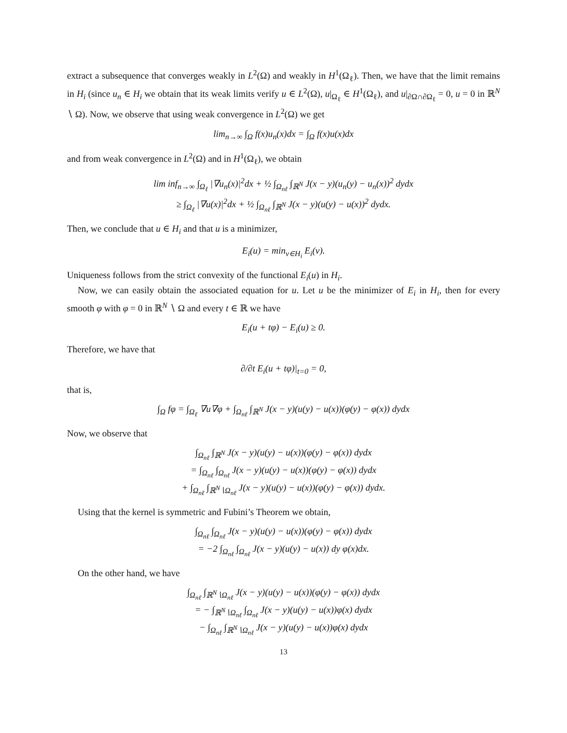extract a subsequence that converges weakly in L<sup>2</sup>(Ω) and weakly in H<sup>1</sup>(Ω<sub>ℓ</sub>). Then, we have that the limit remains in H<sub>i</sub> (since u<sub>n</sub> ∈ H<sub>i</sub> we obtain that its weak limits verify u ∈ L<sup>2</sup>(Ω), u|<sub>Ω<sub>ℓ</sub></sub> ∈ H<sup>1</sup>(Ω<sub>ℓ</sub>), and u|<sub>∂Ω∩∂Ω<sub>ℓ</sub></sub> = 0, u = 0 in ℝ<sup>N</sup> ∖ Ω). Now, we observe that using weak convergence in L<sup>2</sup>(Ω) we get
lim<sub>n→∞</sub> ∫<sub>Ω</sub> f(x)u<sub>n</sub>(x)dx = ∫<sub>Ω</sub> f(x)u(x)dx
and from weak convergence in L<sup>2</sup>(Ω) and in H<sup>1</sup>(Ω<sub>ℓ</sub>), we obtain
lim inf<sub>n→∞</sub> ∫<sub>Ω<sub>ℓ</sub></sub> |∇u<sub>n</sub>(x)|<sup>2</sup>dx + ½ ∫<sub>Ω<sub>nℓ</sub></sub> ∫<sub>ℝ<sup>N</sup></sub> J(x − y)(u<sub>n</sub>(y) − u<sub>n</sub>(x))<sup>2</sup> dydx
≥ ∫<sub>Ω<sub>ℓ</sub></sub> |∇u(x)|<sup>2</sup>dx + ½ ∫<sub>Ω<sub>nℓ</sub></sub> ∫<sub>ℝ<sup>N</sup></sub> J(x − y)(u(y) − u(x))<sup>2</sup> dydx.
Then, we conclude that u ∈ H<sub>i</sub> and that u is a minimizer,
E<sub>i</sub>(u) = min<sub>v∈H<sub>i</sub></sub> E<sub>i</sub>(v).
Uniqueness follows from the strict convexity of the functional E<sub>i</sub>(u) in H<sub>i</sub>.
Now, we can easily obtain the associated equation for u. Let u be the minimizer of E<sub>i</sub> in H<sub>i</sub>, then for every smooth φ with φ = 0 in ℝ<sup>N</sup> ∖ Ω and every t ∈ ℝ we have
E<sub>i</sub>(u + tφ) − E<sub>i</sub>(u) ≥ 0.
Therefore, we have that
∂/∂t E<sub>i</sub>(u + tφ)|<sub>t=0</sub> = 0,
that is,
∫<sub>Ω</sub> fφ = ∫<sub>Ω<sub>ℓ</sub></sub> ∇u∇φ + ∫<sub>Ω<sub>nℓ</sub></sub> ∫<sub>ℝ<sup>N</sup></sub> J(x − y)(u(y) − u(x))(φ(y) − φ(x)) dydx
Now, we observe that
∫<sub>Ω<sub>nℓ</sub></sub> ∫<sub>ℝ<sup>N</sup></sub> J(x − y)(u(y) − u(x))(φ(y) − φ(x)) dydx
= ∫<sub>Ω<sub>nℓ</sub></sub> ∫<sub>Ω<sub>nℓ</sub></sub> J(x − y)(u(y) − u(x))(φ(y) − φ(x)) dydx
+ ∫<sub>Ω<sub>nℓ</sub></sub> ∫<sub>ℝ<sup>N</sup>∖Ω<sub>nℓ</sub></sub> J(x − y)(u(y) − u(x))(φ(y) − φ(x)) dydx.
Using that the kernel is symmetric and Fubini’s Theorem we obtain,
∫<sub>Ω<sub>nℓ</sub></sub> ∫<sub>Ω<sub>nℓ</sub></sub> J(x − y)(u(y) − u(x))(φ(y) − φ(x)) dydx
= −2 ∫<sub>Ω<sub>nℓ</sub></sub> ∫<sub>Ω<sub>nℓ</sub></sub> J(x − y)(u(y) − u(x)) dy φ(x)dx.
On the other hand, we have
∫<sub>Ω<sub>nℓ</sub></sub> ∫<sub>ℝ<sup>N</sup>∖Ω<sub>nℓ</sub></sub> J(x − y)(u(y) − u(x))(φ(y) − φ(x)) dydx
= − ∫<sub>ℝ<sup>N</sup>∖Ω<sub>nℓ</sub></sub> ∫<sub>Ω<sub>nℓ</sub></sub> J(x − y)(u(y) − u(x))φ(x) dydx
− ∫<sub>Ω<sub>nℓ</sub></sub> ∫<sub>ℝ<sup>N</sup>∖Ω<sub>nℓ</sub></sub> J(x − y)(u(y) − u(x))φ(x) dydx
13